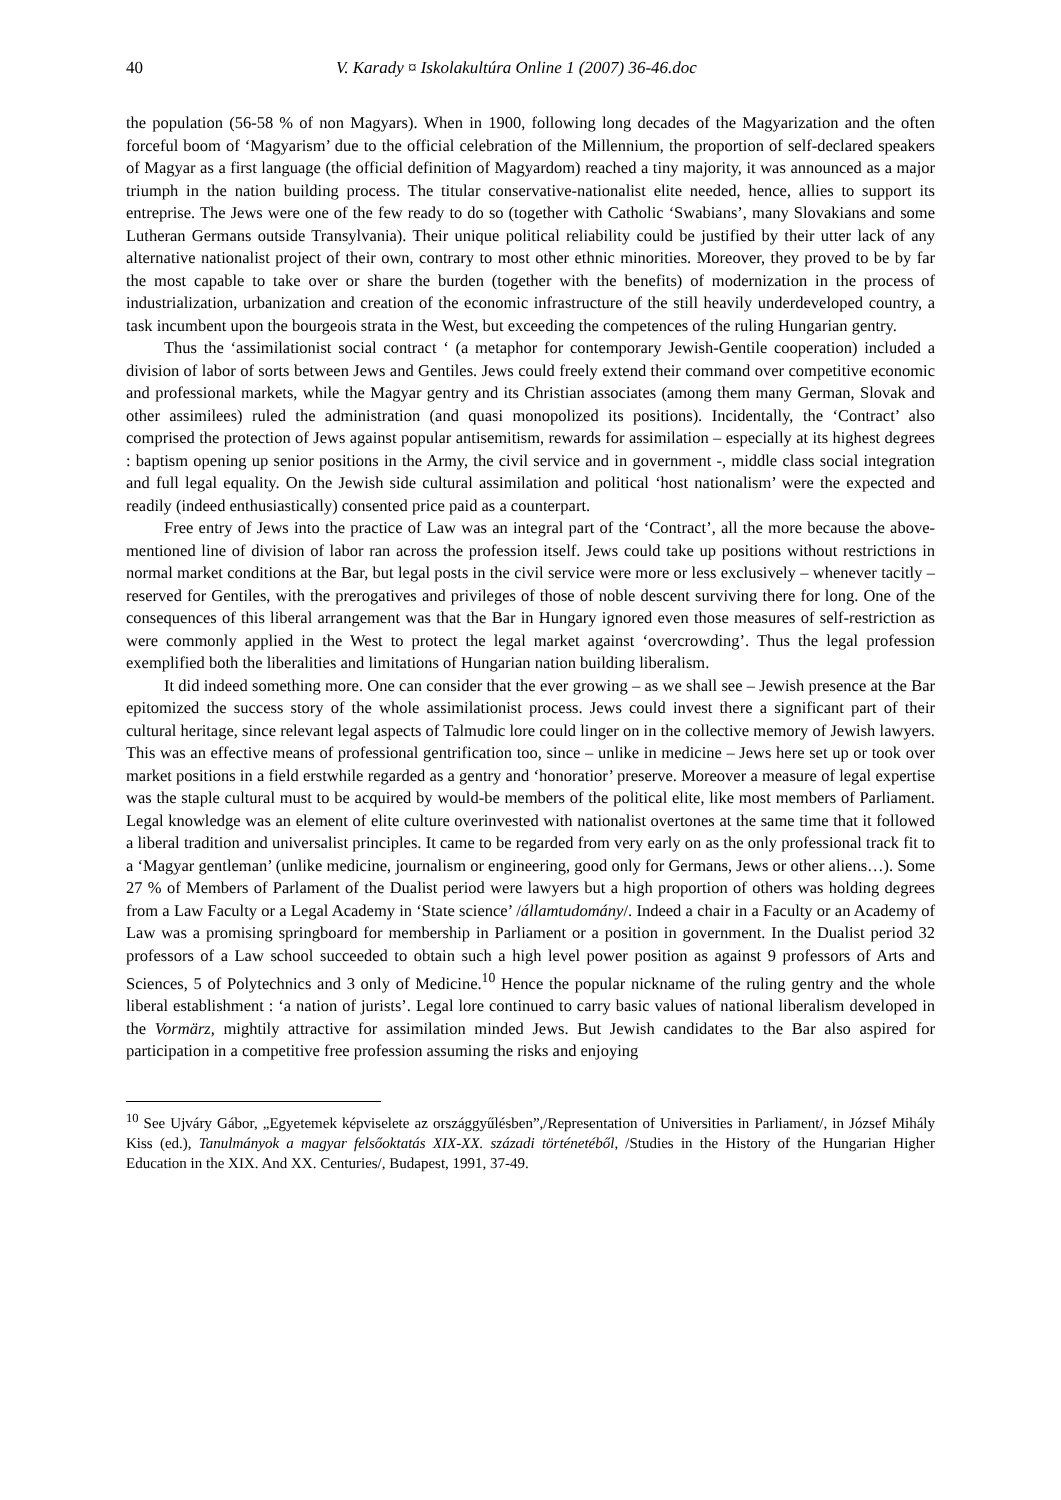40 V. Karady ¤ Iskolakultúra Online 1 (2007) 36-46.doc
the population (56-58 % of non Magyars). When in 1900, following long decades of the Magyarization and the often forceful boom of ‘Magyarism’ due to the official celebration of the Millennium, the proportion of self-declared speakers of Magyar as a first language (the official definition of Magyardom) reached a tiny majority, it was announced as a major triumph in the nation building process. The titular conservative-nationalist elite needed, hence, allies to support its entreprise. The Jews were one of the few ready to do so (together with Catholic ‘Swabians’, many Slovakians and some Lutheran Germans outside Transylvania). Their unique political reliability could be justified by their utter lack of any alternative nationalist project of their own, contrary to most other ethnic minorities. Moreover, they proved to be by far the most capable to take over or share the burden (together with the benefits) of modernization in the process of industrialization, urbanization and creation of the economic infrastructure of the still heavily underdeveloped country, a task incumbent upon the bourgeois strata in the West, but exceeding the competences of the ruling Hungarian gentry.
Thus the ‘assimilationist social contract ‘ (a metaphor for contemporary Jewish-Gentile cooperation) included a division of labor of sorts between Jews and Gentiles. Jews could freely extend their command over competitive economic and professional markets, while the Magyar gentry and its Christian associates (among them many German, Slovak and other assimilees) ruled the administration (and quasi monopolized its positions). Incidentally, the ‘Contract’ also comprised the protection of Jews against popular antisemitism, rewards for assimilation – especially at its highest degrees : baptism opening up senior positions in the Army, the civil service and in government -, middle class social integration and full legal equality. On the Jewish side cultural assimilation and political ‘host nationalism’ were the expected and readily (indeed enthusiastically) consented price paid as a counterpart.
Free entry of Jews into the practice of Law was an integral part of the ‘Contract’, all the more because the above-mentioned line of division of labor ran across the profession itself. Jews could take up positions without restrictions in normal market conditions at the Bar, but legal posts in the civil service were more or less exclusively – whenever tacitly – reserved for Gentiles, with the prerogatives and privileges of those of noble descent surviving there for long. One of the consequences of this liberal arrangement was that the Bar in Hungary ignored even those measures of self-restriction as were commonly applied in the West to protect the legal market against ‘overcrowding’. Thus the legal profession exemplified both the liberalities and limitations of Hungarian nation building liberalism.
It did indeed something more. One can consider that the ever growing – as we shall see – Jewish presence at the Bar epitomized the success story of the whole assimilationist process. Jews could invest there a significant part of their cultural heritage, since relevant legal aspects of Talmudic lore could linger on in the collective memory of Jewish lawyers. This was an effective means of professional gentrification too, since – unlike in medicine – Jews here set up or took over market positions in a field erstwhile regarded as a gentry and ‘honoratior’ preserve. Moreover a measure of legal expertise was the staple cultural must to be acquired by would-be members of the political elite, like most members of Parliament. Legal knowledge was an element of elite culture overinvested with nationalist overtones at the same time that it followed a liberal tradition and universalist principles. It came to be regarded from very early on as the only professional track fit to a ‘Magyar gentleman’ (unlike medicine, journalism or engineering, good only for Germans, Jews or other aliens…). Some 27 % of Members of Parlament of the Dualist period were lawyers but a high proportion of others was holding degrees from a Law Faculty or a Legal Academy in ‘State science’ /államtudomány/. Indeed a chair in a Faculty or an Academy of Law was a promising springboard for membership in Parliament or a position in government. In the Dualist period 32 professors of a Law school succeeded to obtain such a high level power position as against 9 professors of Arts and Sciences, 5 of Polytechnics and 3 only of Medicine.<sup>10</sup> Hence the popular nickname of the ruling gentry and the whole liberal establishment : ‘a nation of jurists’. Legal lore continued to carry basic values of national liberalism developed in the Vormärz, mightily attractive for assimilation minded Jews. But Jewish candidates to the Bar also aspired for participation in a competitive free profession assuming the risks and enjoying
<sup>10</sup> See Ujváry Gábor, „Egyetemek képviselete az országgyűlésben”,/Representation of Universities in Parliament/, in József Mihály Kiss (ed.), Tanulmányok a magyar felsőoktatás XIX-XX. századi történetéből, /Studies in the History of the Hungarian Higher Education in the XIX. And XX. Centuries/, Budapest, 1991, 37-49.